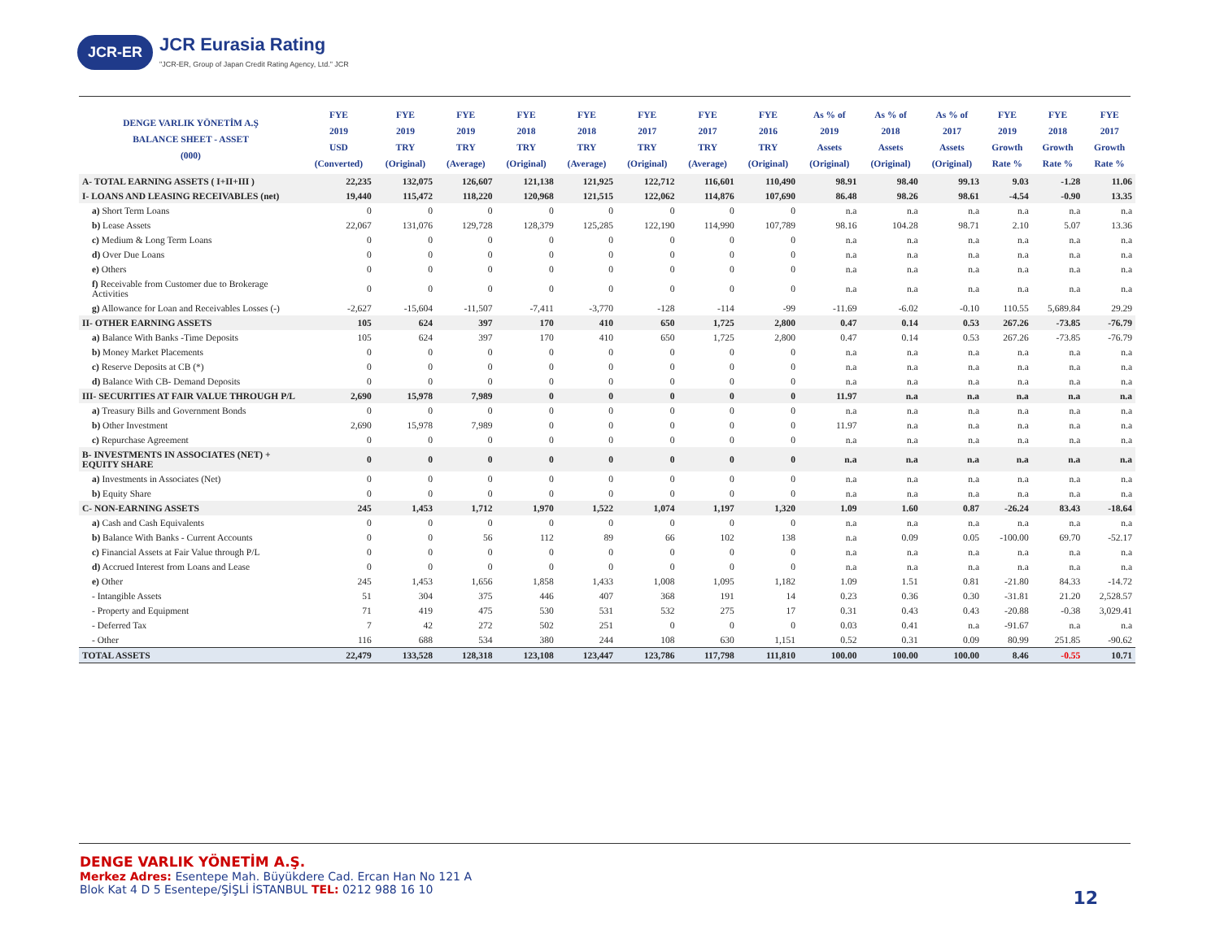JCR-ER
JCR Eurasia Rating
"JCR-ER, Group of Japan Credit Rating Agency, Ltd." JCR
| DENGE VARLIK YÖNETİM A.Ş BALANCE SHEET - ASSET (000) | FYE 2019 USD (Converted) | FYE 2019 TRY (Original) | FYE 2019 TRY (Average) | FYE 2018 TRY (Original) | FYE 2018 TRY (Average) | FYE 2017 TRY (Original) | FYE 2017 TRY (Average) | FYE 2016 TRY (Original) | As % of 2019 Assets (Original) | As % of 2018 Assets (Original) | As % of 2017 Assets (Original) | FYE 2019 Growth Rate % | FYE 2018 Growth Rate % | FYE 2017 Growth Rate % |
| --- | --- | --- | --- | --- | --- | --- | --- | --- | --- | --- | --- | --- | --- | --- |
| A- TOTAL EARNING ASSETS ( I+II+III ) | 22,235 | 132,075 | 126,607 | 121,138 | 121,925 | 122,712 | 116,601 | 110,490 | 98.91 | 98.40 | 99.13 | 9.03 | -1.28 | 11.06 |
| I- LOANS AND LEASING RECEIVABLES (net) | 19,440 | 115,472 | 118,220 | 120,968 | 121,515 | 122,062 | 114,876 | 107,690 | 86.48 | 98.26 | 98.61 | -4.54 | -0.90 | 13.35 |
| a) Short Term Loans | 0 | 0 | 0 | 0 | 0 | 0 | 0 | 0 | n.a | n.a | n.a | n.a | n.a | n.a |
| b) Lease Assets | 22,067 | 131,076 | 129,728 | 128,379 | 125,285 | 122,190 | 114,990 | 107,789 | 98.16 | 104.28 | 98.71 | 2.10 | 5.07 | 13.36 |
| c) Medium & Long Term Loans | 0 | 0 | 0 | 0 | 0 | 0 | 0 | 0 | n.a | n.a | n.a | n.a | n.a | n.a |
| d) Over Due Loans | 0 | 0 | 0 | 0 | 0 | 0 | 0 | 0 | n.a | n.a | n.a | n.a | n.a | n.a |
| e) Others | 0 | 0 | 0 | 0 | 0 | 0 | 0 | 0 | n.a | n.a | n.a | n.a | n.a | n.a |
| f) Receivable from Customer due to Brokerage Activities | 0 | 0 | 0 | 0 | 0 | 0 | 0 | 0 | n.a | n.a | n.a | n.a | n.a | n.a |
| g) Allowance for Loan and Receivables Losses (-) | -2,627 | -15,604 | -11,507 | -7,411 | -3,770 | -128 | -114 | -99 | -11.69 | -6.02 | -0.10 | 110.55 | 5,689.84 | 29.29 |
| II- OTHER EARNING ASSETS | 105 | 624 | 397 | 170 | 410 | 650 | 1,725 | 2,800 | 0.47 | 0.14 | 0.53 | 267.26 | -73.85 | -76.79 |
| a) Balance With Banks -Time Deposits | 105 | 624 | 397 | 170 | 410 | 650 | 1,725 | 2,800 | 0.47 | 0.14 | 0.53 | 267.26 | -73.85 | -76.79 |
| b) Money Market Placements | 0 | 0 | 0 | 0 | 0 | 0 | 0 | 0 | n.a | n.a | n.a | n.a | n.a | n.a |
| c) Reserve Deposits at CB (*) | 0 | 0 | 0 | 0 | 0 | 0 | 0 | 0 | n.a | n.a | n.a | n.a | n.a | n.a |
| d) Balance With CB- Demand Deposits | 0 | 0 | 0 | 0 | 0 | 0 | 0 | 0 | n.a | n.a | n.a | n.a | n.a | n.a |
| III- SECURITIES AT FAIR VALUE THROUGH P/L | 2,690 | 15,978 | 7,989 | 0 | 0 | 0 | 0 | 0 | 11.97 | n.a | n.a | n.a | n.a | n.a |
| a) Treasury Bills and Government Bonds | 0 | 0 | 0 | 0 | 0 | 0 | 0 | 0 | n.a | n.a | n.a | n.a | n.a | n.a |
| b) Other Investment | 2,690 | 15,978 | 7,989 | 0 | 0 | 0 | 0 | 0 | 11.97 | n.a | n.a | n.a | n.a | n.a |
| c) Repurchase Agreement | 0 | 0 | 0 | 0 | 0 | 0 | 0 | 0 | n.a | n.a | n.a | n.a | n.a | n.a |
| B- INVESTMENTS IN ASSOCIATES (NET) + EQUITY SHARE | 0 | 0 | 0 | 0 | 0 | 0 | 0 | 0 | n.a | n.a | n.a | n.a | n.a | n.a |
| a) Investments in Associates (Net) | 0 | 0 | 0 | 0 | 0 | 0 | 0 | 0 | n.a | n.a | n.a | n.a | n.a | n.a |
| b) Equity Share | 0 | 0 | 0 | 0 | 0 | 0 | 0 | 0 | n.a | n.a | n.a | n.a | n.a | n.a |
| C- NON-EARNING ASSETS | 245 | 1,453 | 1,712 | 1,970 | 1,522 | 1,074 | 1,197 | 1,320 | 1.09 | 1.60 | 0.87 | -26.24 | 83.43 | -18.64 |
| a) Cash and Cash Equivalents | 0 | 0 | 0 | 0 | 0 | 0 | 0 | 0 | n.a | n.a | n.a | n.a | n.a | n.a |
| b) Balance With Banks - Current Accounts | 0 | 0 | 56 | 112 | 89 | 66 | 102 | 138 | n.a | 0.09 | 0.05 | -100.00 | 69.70 | -52.17 |
| c) Financial Assets at Fair Value through P/L | 0 | 0 | 0 | 0 | 0 | 0 | 0 | 0 | n.a | n.a | n.a | n.a | n.a | n.a |
| d) Accrued Interest from Loans and Lease | 0 | 0 | 0 | 0 | 0 | 0 | 0 | 0 | n.a | n.a | n.a | n.a | n.a | n.a |
| e) Other | 245 | 1,453 | 1,656 | 1,858 | 1,433 | 1,008 | 1,095 | 1,182 | 1.09 | 1.51 | 0.81 | -21.80 | 84.33 | -14.72 |
| - Intangible Assets | 51 | 304 | 375 | 446 | 407 | 368 | 191 | 14 | 0.23 | 0.36 | 0.30 | -31.81 | 21.20 | 2,528.57 |
| - Property and Equipment | 71 | 419 | 475 | 530 | 531 | 532 | 275 | 17 | 0.31 | 0.43 | 0.43 | -20.88 | -0.38 | 3,029.41 |
| - Deferred Tax | 7 | 42 | 272 | 502 | 251 | 0 | 0 | 0 | 0.03 | 0.41 | n.a | -91.67 | n.a | n.a |
| - Other | 116 | 688 | 534 | 380 | 244 | 108 | 630 | 1,151 | 0.52 | 0.31 | 0.09 | 80.99 | 251.85 | -90.62 |
| TOTAL ASSETS | 22,479 | 133,528 | 128,318 | 123,108 | 123,447 | 123,786 | 117,798 | 111,810 | 100.00 | 100.00 | 100.00 | 8.46 | -0.55 | 10.71 |
DENGE VARLIK YÖNETİM A.Ş.
Merkez Adres: Esentepe Mah. Büyükdere Cad. Ercan Han No 121 A
Blok Kat 4 D 5 Esentepe/ŞİŞLİ İSTANBUL TEL: 0212 988 16 10
12